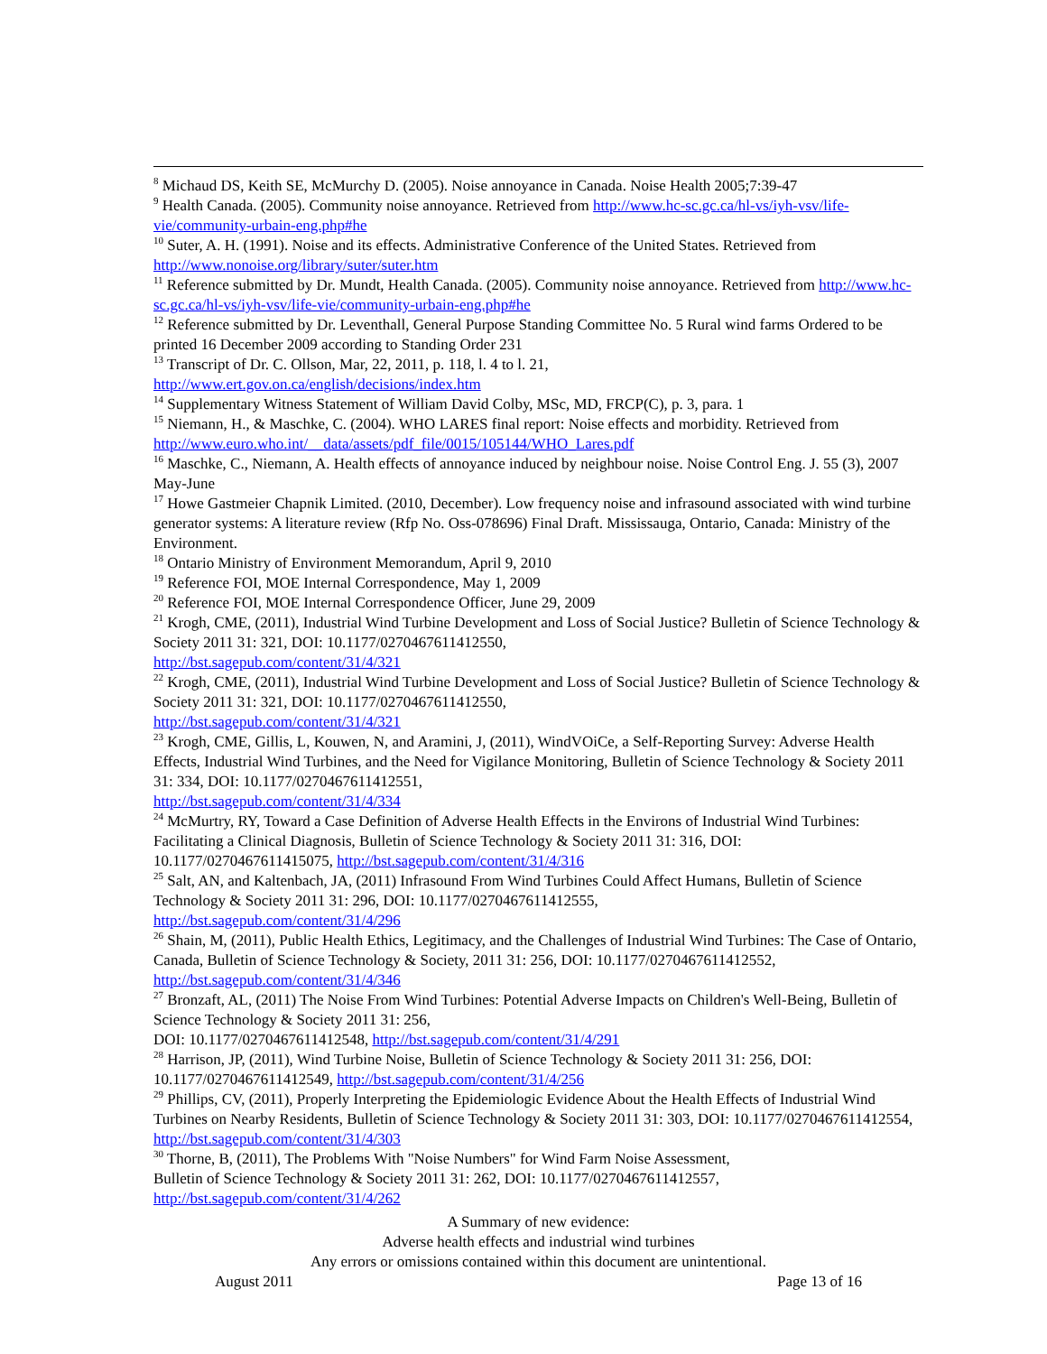<sup>8</sup> Michaud DS, Keith SE, McMurchy D. (2005). Noise annoyance in Canada. Noise Health 2005;7:39-47
<sup>9</sup> Health Canada. (2005). Community noise annoyance. Retrieved from http://www.hc-sc.gc.ca/hl-vs/iyh-vsv/life-vie/community-urbain-eng.php#he
<sup>10</sup> Suter, A. H. (1991). Noise and its effects. Administrative Conference of the United States. Retrieved from http://www.nonoise.org/library/suter/suter.htm
<sup>11</sup> Reference submitted by Dr. Mundt, Health Canada. (2005). Community noise annoyance. Retrieved from http://www.hc-sc.gc.ca/hl-vs/iyh-vsv/life-vie/community-urbain-eng.php#he
<sup>12</sup> Reference submitted by Dr. Leventhall, General Purpose Standing Committee No. 5 Rural wind farms Ordered to be printed 16 December 2009 according to Standing Order 231
<sup>13</sup> Transcript of Dr. C. Ollson, Mar, 22, 2011, p. 118, l. 4 to l. 21,
http://www.ert.gov.on.ca/english/decisions/index.htm
<sup>14</sup> Supplementary Witness Statement of William David Colby, MSc, MD, FRCP(C), p. 3, para. 1
<sup>15</sup> Niemann, H., & Maschke, C. (2004). WHO LARES final report: Noise effects and morbidity. Retrieved from http://www.euro.who.int/__data/assets/pdf_file/0015/105144/WHO_Lares.pdf
<sup>16</sup> Maschke, C., Niemann, A. Health effects of annoyance induced by neighbour noise. Noise Control Eng. J. 55 (3), 2007 May-June
<sup>17</sup> Howe Gastmeier Chapnik Limited. (2010, December). Low frequency noise and infrasound associated with wind turbine generator systems: A literature review (Rfp No. Oss-078696) Final Draft. Mississauga, Ontario, Canada: Ministry of the Environment.
<sup>18</sup> Ontario Ministry of Environment Memorandum, April 9, 2010
<sup>19</sup> Reference FOI, MOE Internal Correspondence, May 1, 2009
<sup>20</sup> Reference FOI, MOE Internal Correspondence Officer, June 29, 2009
<sup>21</sup> Krogh, CME, (2011), Industrial Wind Turbine Development and Loss of Social Justice? Bulletin of Science Technology & Society 2011 31: 321, DOI: 10.1177/0270467611412550,
http://bst.sagepub.com/content/31/4/321
<sup>22</sup> Krogh, CME, (2011), Industrial Wind Turbine Development and Loss of Social Justice? Bulletin of Science Technology & Society 2011 31: 321, DOI: 10.1177/0270467611412550,
http://bst.sagepub.com/content/31/4/321
<sup>23</sup> Krogh, CME, Gillis, L, Kouwen, N, and Aramini, J, (2011), WindVOiCe, a Self-Reporting Survey: Adverse Health Effects, Industrial Wind Turbines, and the Need for Vigilance Monitoring, Bulletin of Science Technology & Society 2011 31: 334, DOI: 10.1177/0270467611412551,
http://bst.sagepub.com/content/31/4/334
<sup>24</sup> McMurtry, RY, Toward a Case Definition of Adverse Health Effects in the Environs of Industrial Wind Turbines: Facilitating a Clinical Diagnosis, Bulletin of Science Technology & Society 2011 31: 316, DOI: 10.1177/0270467611415075, http://bst.sagepub.com/content/31/4/316
<sup>25</sup> Salt, AN, and Kaltenbach, JA, (2011) Infrasound From Wind Turbines Could Affect Humans, Bulletin of Science Technology & Society 2011 31: 296, DOI: 10.1177/0270467611412555,
http://bst.sagepub.com/content/31/4/296
<sup>26</sup> Shain, M, (2011), Public Health Ethics, Legitimacy, and the Challenges of Industrial Wind Turbines: The Case of Ontario, Canada, Bulletin of Science Technology & Society, 2011 31: 256, DOI: 10.1177/0270467611412552, http://bst.sagepub.com/content/31/4/346
<sup>27</sup> Bronzaft, AL, (2011) The Noise From Wind Turbines: Potential Adverse Impacts on Children's Well-Being, Bulletin of Science Technology & Society 2011 31: 256,
DOI: 10.1177/0270467611412548, http://bst.sagepub.com/content/31/4/291
<sup>28</sup> Harrison, JP, (2011), Wind Turbine Noise, Bulletin of Science Technology & Society 2011 31: 256, DOI: 10.1177/0270467611412549, http://bst.sagepub.com/content/31/4/256
<sup>29</sup> Phillips, CV, (2011), Properly Interpreting the Epidemiologic Evidence About the Health Effects of Industrial Wind Turbines on Nearby Residents, Bulletin of Science Technology & Society 2011 31: 303, DOI: 10.1177/0270467611412554, http://bst.sagepub.com/content/31/4/303
<sup>30</sup> Thorne, B, (2011), The Problems With "Noise Numbers" for Wind Farm Noise Assessment,
Bulletin of Science Technology & Society 2011 31: 262, DOI: 10.1177/0270467611412557,
http://bst.sagepub.com/content/31/4/262
A Summary of new evidence:
Adverse health effects and industrial wind turbines
Any errors or omissions contained within this document are unintentional.
August 2011 Page 13 of 16